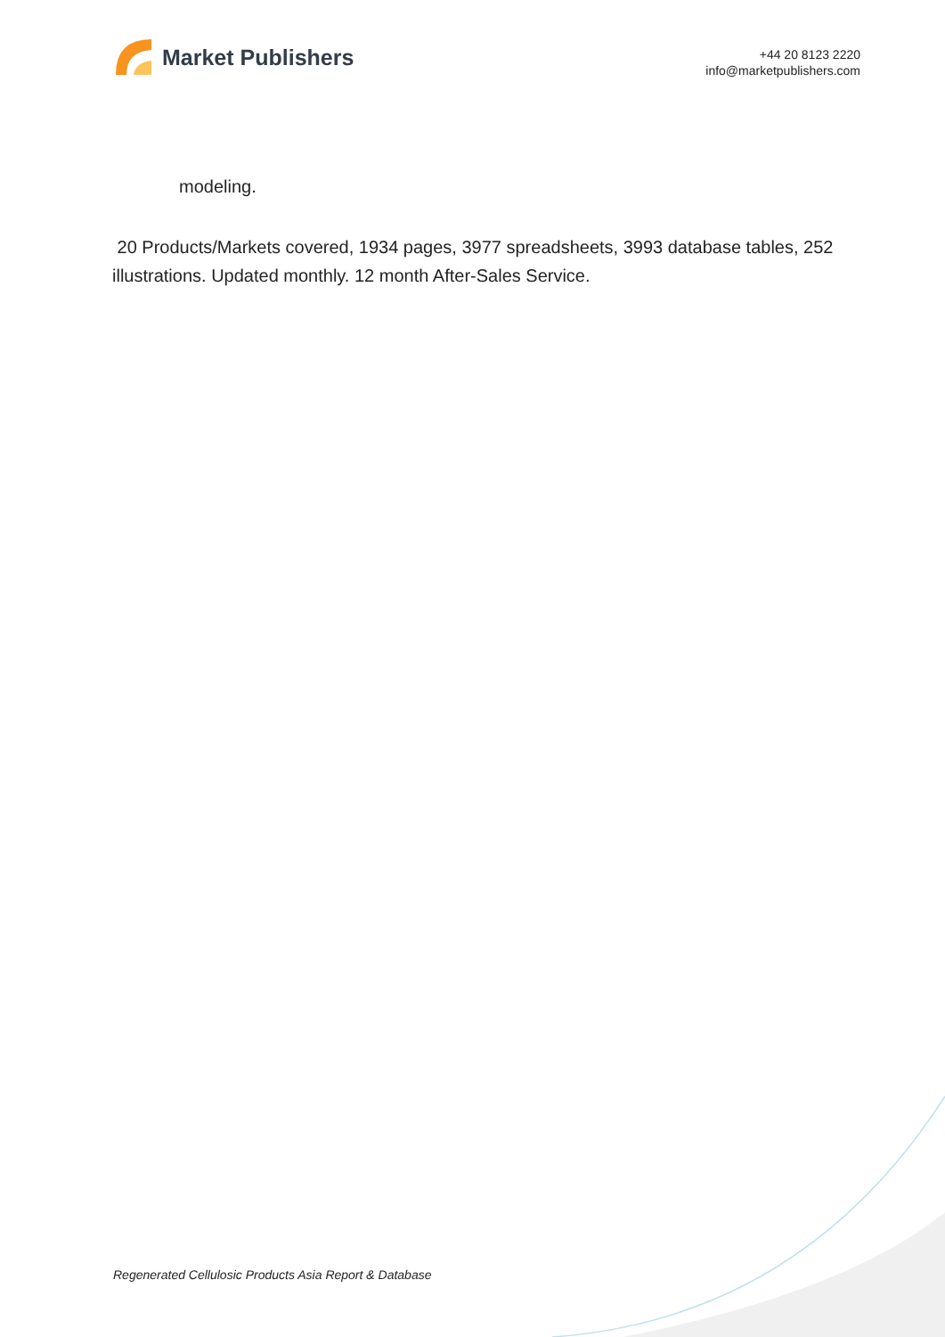Market Publishers
+44 20 8123 2220
info@marketpublishers.com
modeling.
20 Products/Markets covered, 1934 pages, 3977 spreadsheets, 3993 database tables, 252 illustrations. Updated monthly. 12 month After-Sales Service.
Regenerated Cellulosic Products Asia Report & Database